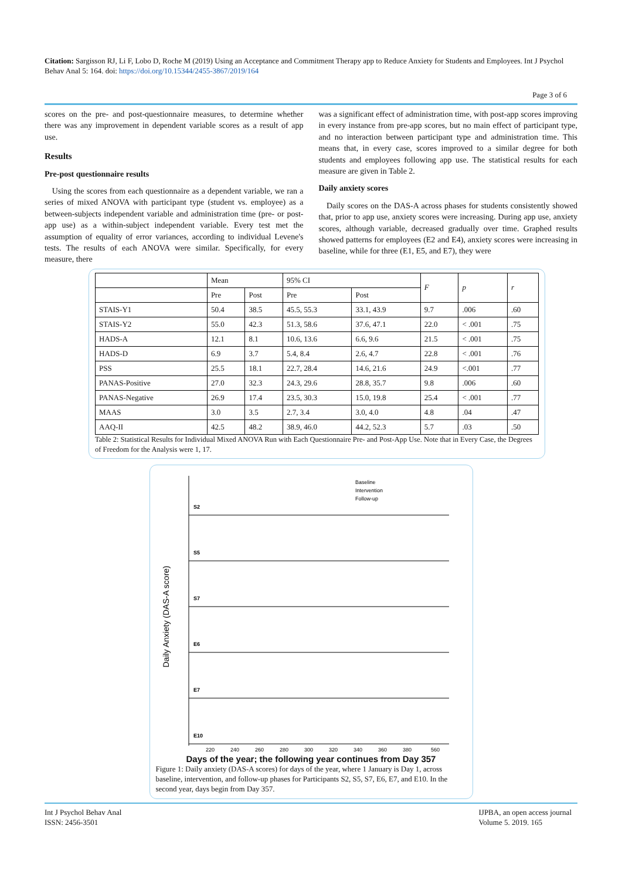Citation: Sargisson RJ, Li F, Lobo D, Roche M (2019) Using an Acceptance and Commitment Therapy app to Reduce Anxiety for Students and Employees. Int J Psychol Behav Anal 5: 164. doi: https://doi.org/10.15344/2455-3867/2019/164
Page 3 of 6
scores on the pre- and post-questionnaire measures, to determine whether there was any improvement in dependent variable scores as a result of app use.
Results
Pre-post questionnaire results
Using the scores from each questionnaire as a dependent variable, we ran a series of mixed ANOVA with participant type (student vs. employee) as a between-subjects independent variable and administration time (pre- or post-app use) as a within-subject independent variable. Every test met the assumption of equality of error variances, according to individual Levene's tests. The results of each ANOVA were similar. Specifically, for every measure, there
was a significant effect of administration time, with post-app scores improving in every instance from pre-app scores, but no main effect of participant type, and no interaction between participant type and administration time. This means that, in every case, scores improved to a similar degree for both students and employees following app use. The statistical results for each measure are given in Table 2.
Daily anxiety scores
Daily scores on the DAS-A across phases for students consistently showed that, prior to app use, anxiety scores were increasing. During app use, anxiety scores, although variable, decreased gradually over time. Graphed results showed patterns for employees (E2 and E4), anxiety scores were increasing in baseline, while for three (E1, E5, and E7), they were
| | Mean | | 95% CI | | F | p | r |
| --- | --- | --- | --- | --- | --- | --- | --- |
| | Pre | Post | Pre | Post | | | |
| STAIS-Y1 | 50.4 | 38.5 | 45.5, 55.3 | 33.1, 43.9 | 9.7 | .006 | .60 |
| STAIS-Y2 | 55.0 | 42.3 | 51.3, 58.6 | 37.6, 47.1 | 22.0 | < .001 | .75 |
| HADS-A | 12.1 | 8.1 | 10.6, 13.6 | 6.6, 9.6 | 21.5 | < .001 | .75 |
| HADS-D | 6.9 | 3.7 | 5.4, 8.4 | 2.6, 4.7 | 22.8 | < .001 | .76 |
| PSS | 25.5 | 18.1 | 22.7, 28.4 | 14.6, 21.6 | 24.9 | <.001 | .77 |
| PANAS-Positive | 27.0 | 32.3 | 24.3, 29.6 | 28.8, 35.7 | 9.8 | .006 | .60 |
| PANAS-Negative | 26.9 | 17.4 | 23.5, 30.3 | 15.0, 19.8 | 25.4 | < .001 | .77 |
| MAAS | 3.0 | 3.5 | 2.7, 3.4 | 3.0, 4.0 | 4.8 | .04 | .47 |
| AAQ-II | 42.5 | 48.2 | 38.9, 46.0 | 44.2, 52.3 | 5.7 | .03 | .50 |
Table 2: Statistical Results for Individual Mixed ANOVA Run with Each Questionnaire Pre- and Post-App Use. Note that in Every Case, the Degrees of Freedom for the Analysis were 1, 17.
Daily Anxiety (DAS-A score)
Baseline
Intervention
Follow-up
S2
S5
S7
E6
E7
E10
220
240
260
280
300
320
340
360
380
560
Days of the year; the following year continues from Day 357
Figure 1: Daily anxiety (DAS-A scores) for days of the year, where 1 January is Day 1, across baseline, intervention, and follow-up phases for Participants S2, S5, S7, E6, E7, and E10. In the second year, days begin from Day 357.
Int J Psychol Behav Anal
ISSN: 2456-3501
IJPBA, an open access journal
Volume 5. 2019. 165